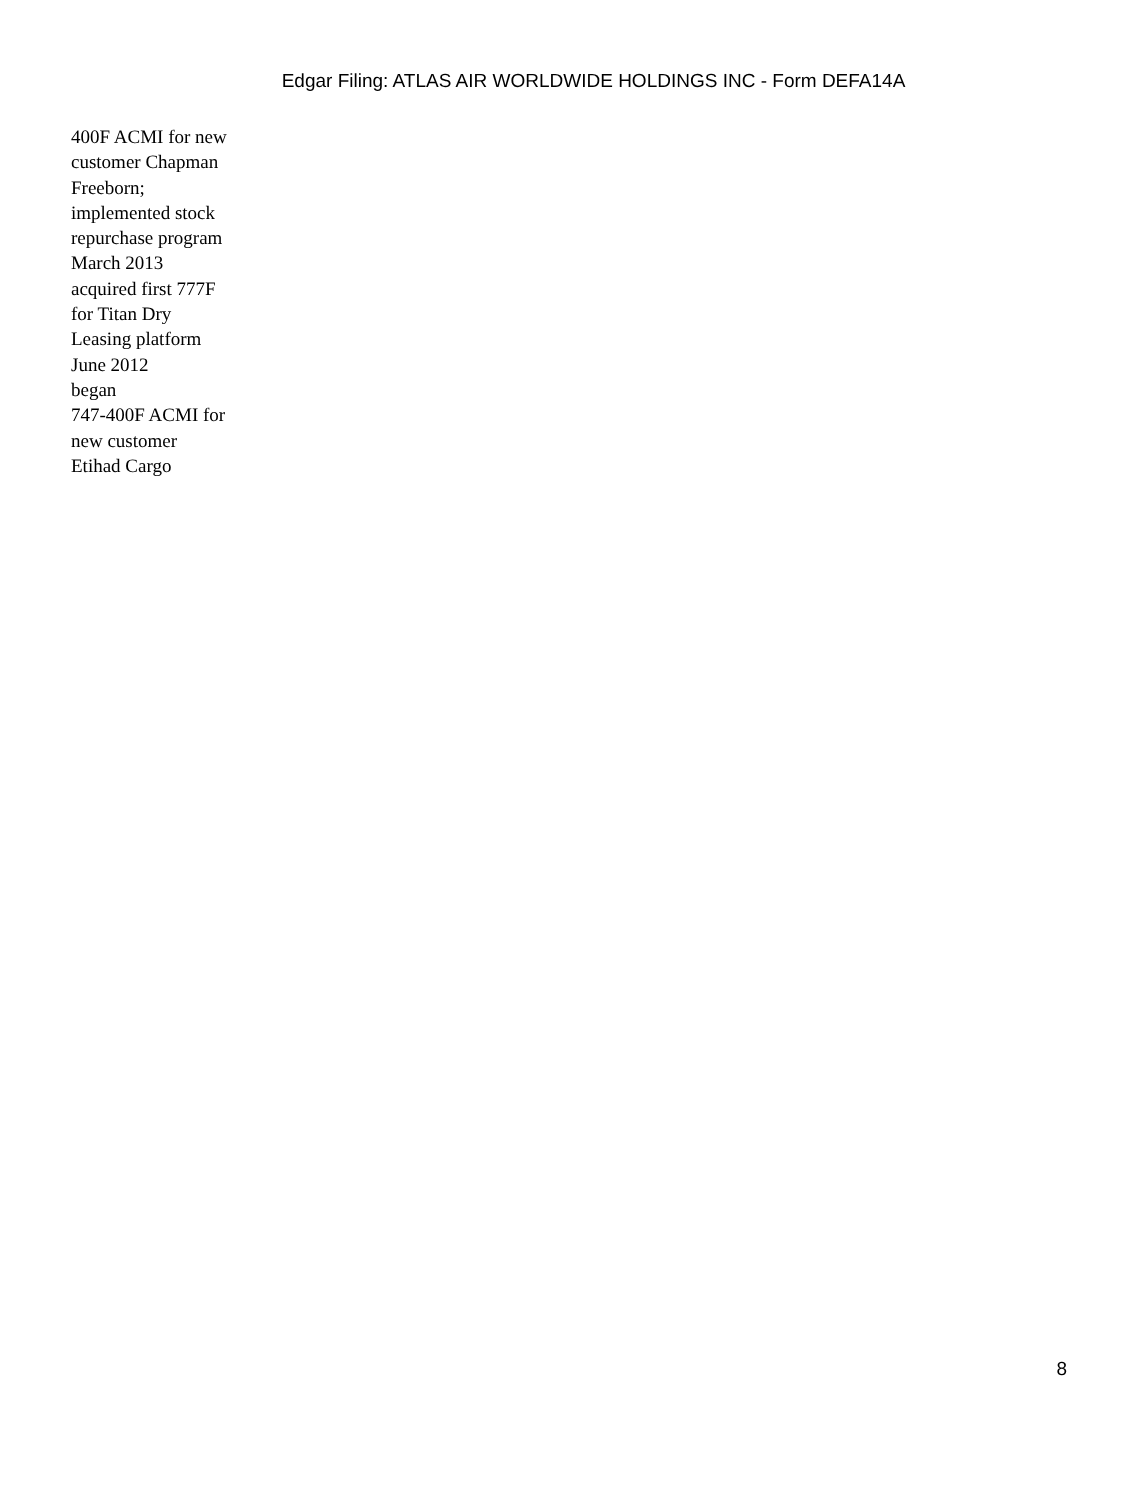Edgar Filing: ATLAS AIR WORLDWIDE HOLDINGS INC - Form DEFA14A
400F ACMI for new
customer Chapman
Freeborn;
implemented stock
repurchase program
March 2013
acquired first 777F
for Titan Dry
Leasing platform
June 2012
began
747-400F ACMI for
new customer
Etihad Cargo
8